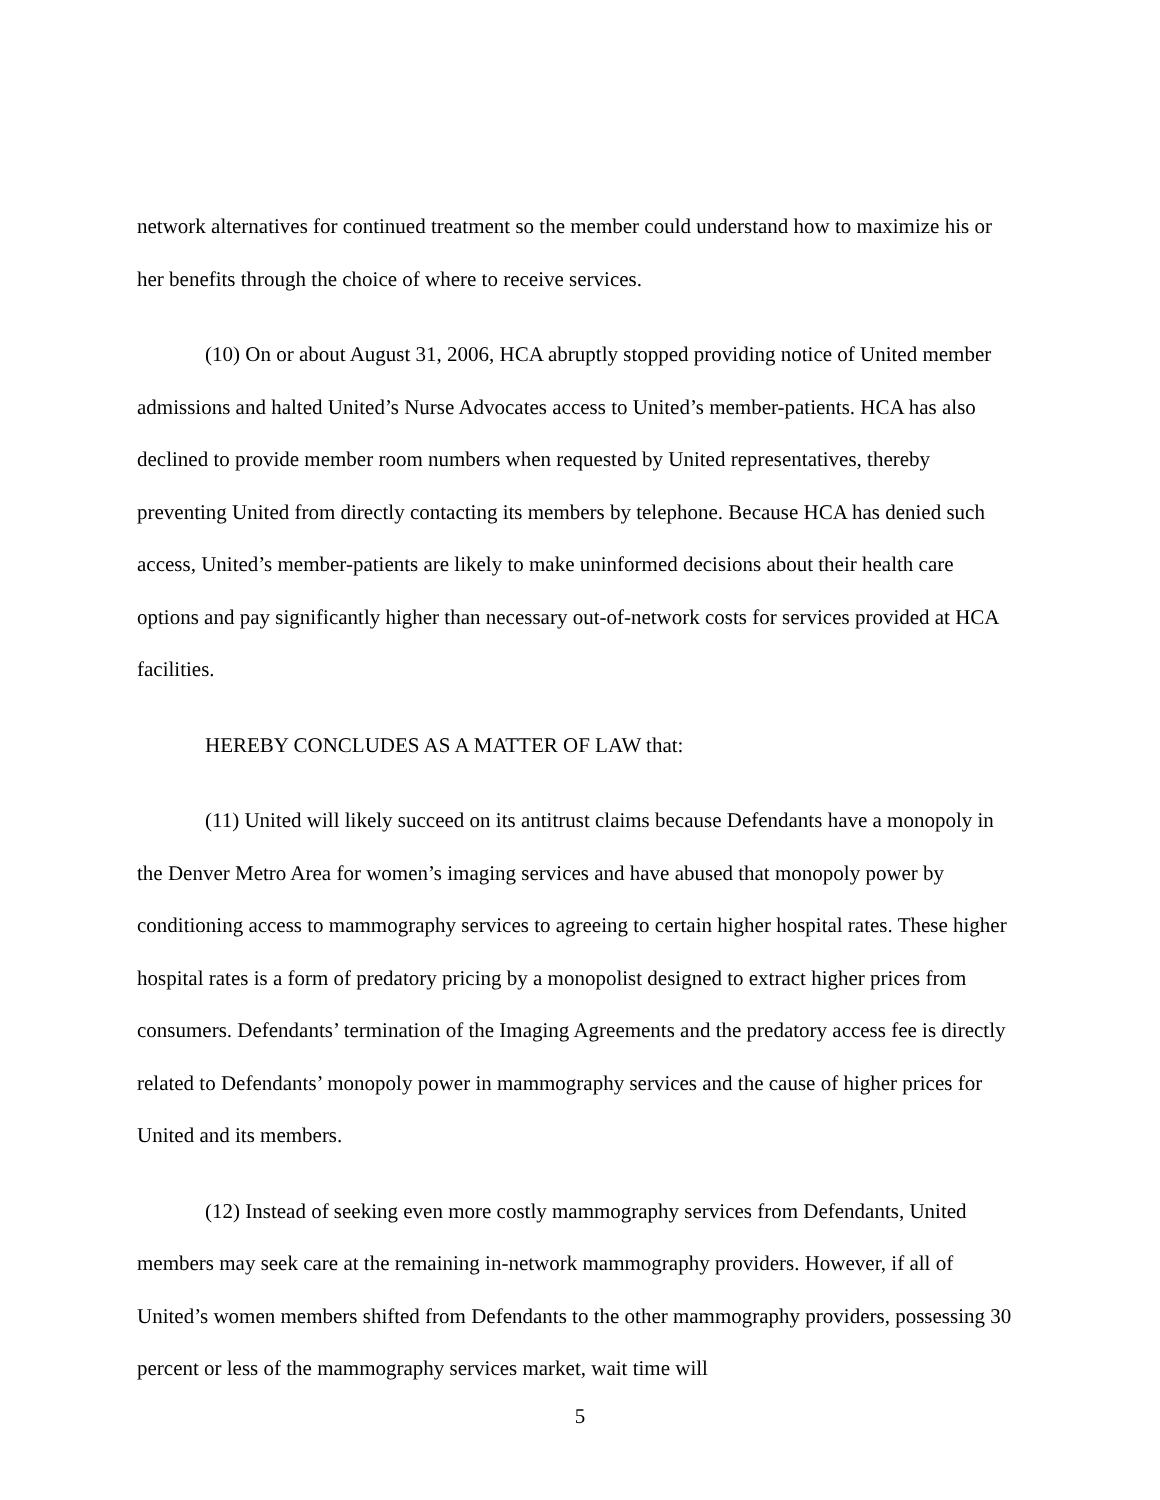network alternatives for continued treatment so the member could understand how to maximize his or her benefits through the choice of where to receive services.
(10) On or about August 31, 2006, HCA abruptly stopped providing notice of United member admissions and halted United’s Nurse Advocates access to United’s member-patients. HCA has also declined to provide member room numbers when requested by United representatives, thereby preventing United from directly contacting its members by telephone. Because HCA has denied such access, United’s member-patients are likely to make uninformed decisions about their health care options and pay significantly higher than necessary out-of-network costs for services provided at HCA facilities.
HEREBY CONCLUDES AS A MATTER OF LAW that:
(11) United will likely succeed on its antitrust claims because Defendants have a monopoly in the Denver Metro Area for women’s imaging services and have abused that monopoly power by conditioning access to mammography services to agreeing to certain higher hospital rates. These higher hospital rates is a form of predatory pricing by a monopolist designed to extract higher prices from consumers. Defendants’ termination of the Imaging Agreements and the predatory access fee is directly related to Defendants’ monopoly power in mammography services and the cause of higher prices for United and its members.
(12) Instead of seeking even more costly mammography services from Defendants, United members may seek care at the remaining in-network mammography providers. However, if all of United’s women members shifted from Defendants to the other mammography providers, possessing 30 percent or less of the mammography services market, wait time will
5